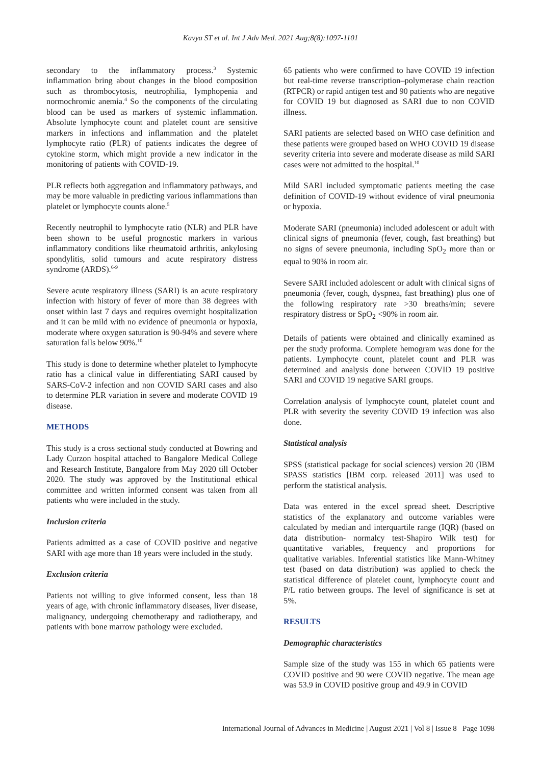Kavya ST et al. Int J Adv Med. 2021 Aug;8(8):1097-1101
secondary to the inflammatory process.<sup>3</sup> Systemic inflammation bring about changes in the blood composition such as thrombocytosis, neutrophilia, lymphopenia and normochromic anemia.<sup>4</sup> So the components of the circulating blood can be used as markers of systemic inflammation. Absolute lymphocyte count and platelet count are sensitive markers in infections and inflammation and the platelet lymphocyte ratio (PLR) of patients indicates the degree of cytokine storm, which might provide a new indicator in the monitoring of patients with COVID-19.
PLR reflects both aggregation and inflammatory pathways, and may be more valuable in predicting various inflammations than platelet or lymphocyte counts alone.<sup>5</sup>
Recently neutrophil to lymphocyte ratio (NLR) and PLR have been shown to be useful prognostic markers in various inflammatory conditions like rheumatoid arthritis, ankylosing spondylitis, solid tumours and acute respiratory distress syndrome (ARDS).<sup>6-9</sup>
Severe acute respiratory illness (SARI) is an acute respiratory infection with history of fever of more than 38 degrees with onset within last 7 days and requires overnight hospitalization and it can be mild with no evidence of pneumonia or hypoxia, moderate where oxygen saturation is 90-94% and severe where saturation falls below 90%.<sup>10</sup>
This study is done to determine whether platelet to lymphocyte ratio has a clinical value in differentiating SARI caused by SARS-CoV-2 infection and non COVID SARI cases and also to determine PLR variation in severe and moderate COVID 19 disease.
METHODS
This study is a cross sectional study conducted at Bowring and Lady Curzon hospital attached to Bangalore Medical College and Research Institute, Bangalore from May 2020 till October 2020. The study was approved by the Institutional ethical committee and written informed consent was taken from all patients who were included in the study.
Inclusion criteria
Patients admitted as a case of COVID positive and negative SARI with age more than 18 years were included in the study.
Exclusion criteria
Patients not willing to give informed consent, less than 18 years of age, with chronic inflammatory diseases, liver disease, malignancy, undergoing chemotherapy and radiotherapy, and patients with bone marrow pathology were excluded.
65 patients who were confirmed to have COVID 19 infection but real-time reverse transcription–polymerase chain reaction (RTPCR) or rapid antigen test and 90 patients who are negative for COVID 19 but diagnosed as SARI due to non COVID illness.
SARI patients are selected based on WHO case definition and these patients were grouped based on WHO COVID 19 disease severity criteria into severe and moderate disease as mild SARI cases were not admitted to the hospital.<sup>10</sup>
Mild SARI included symptomatic patients meeting the case definition of COVID-19 without evidence of viral pneumonia or hypoxia.
Moderate SARI (pneumonia) included adolescent or adult with clinical signs of pneumonia (fever, cough, fast breathing) but no signs of severe pneumonia, including SpO<sub>2</sub> more than or equal to 90% in room air.
Severe SARI included adolescent or adult with clinical signs of pneumonia (fever, cough, dyspnea, fast breathing) plus one of the following respiratory rate >30 breaths/min; severe respiratory distress or SpO<sub>2</sub> <90% in room air.
Details of patients were obtained and clinically examined as per the study proforma. Complete hemogram was done for the patients. Lymphocyte count, platelet count and PLR was determined and analysis done between COVID 19 positive SARI and COVID 19 negative SARI groups.
Correlation analysis of lymphocyte count, platelet count and PLR with severity the severity COVID 19 infection was also done.
Statistical analysis
SPSS (statistical package for social sciences) version 20 (IBM SPASS statistics [IBM corp. released 2011] was used to perform the statistical analysis.
Data was entered in the excel spread sheet. Descriptive statistics of the explanatory and outcome variables were calculated by median and interquartile range (IQR) (based on data distribution- normalcy test-Shapiro Wilk test) for quantitative variables, frequency and proportions for qualitative variables. Inferential statistics like Mann-Whitney test (based on data distribution) was applied to check the statistical difference of platelet count, lymphocyte count and P/L ratio between groups. The level of significance is set at 5%.
RESULTS
Demographic characteristics
Sample size of the study was 155 in which 65 patients were COVID positive and 90 were COVID negative. The mean age was 53.9 in COVID positive group and 49.9 in COVID
International Journal of Advances in Medicine | August 2021 | Vol 8 | Issue 8 Page 1098